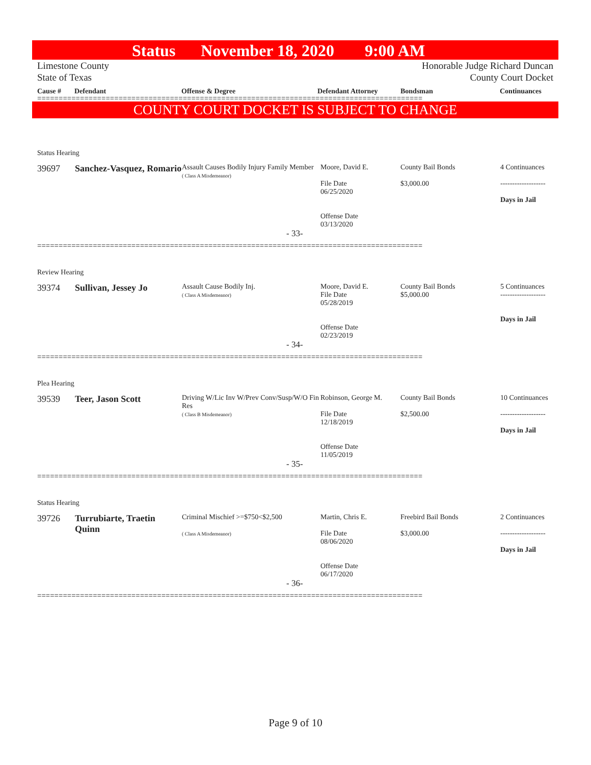Status November 18, 2020 9:00 AM
Limestone County
State of Texas
Honorable Judge Richard Duncan
County Court Docket
Cause # Defendant Offense & Degree Defendant Attorney Bondsman Continuances
==========================================================================================
COUNTY COURT DOCKET IS SUBJECT TO CHANGE
Status Hearing
| 39697 | Sanchez-Vasquez, Romario | Assault Causes Bodily Injury Family Member ( Class A Misdemeanor) | Moore, David E. File Date 06/25/2020 Offense Date 03/13/2020 | County Bail Bonds $3,000.00 | 4 Continuances ------------------- Days in Jail |
| | | - 33- | | | |
==========================================================================================
Review Hearing
| 39374 | Sullivan, Jessey Jo | Assault Cause Bodily Inj. ( Class A Misdemeanor) | Moore, David E. File Date 05/28/2019 Offense Date 02/23/2019 | County Bail Bonds $5,000.00 | 5 Continuances ------------------- Days in Jail |
| | | - 34- | | | |
==========================================================================================
Plea Hearing
| 39539 | Teer, Jason Scott | Driving W/Lic Inv W/Prev Conv/Susp/W/O Fin Res ( Class B Misdemeanor) | Robinson, George M. File Date 12/18/2019 Offense Date 11/05/2019 | County Bail Bonds $2,500.00 | 10 Continuances ------------------- Days in Jail |
| | | - 35- | | | |
==========================================================================================
Status Hearing
| 39726 | Turrubiarte, Traetin Quinn | Criminal Mischief >=$750<$2,500 ( Class A Misdemeanor) | Martin, Chris E. File Date 08/06/2020 Offense Date 06/17/2020 | Freebird Bail Bonds $3,000.00 | 2 Continuances ------------------- Days in Jail |
| | | - 36- | | | |
==========================================================================================
Page 9 of 10